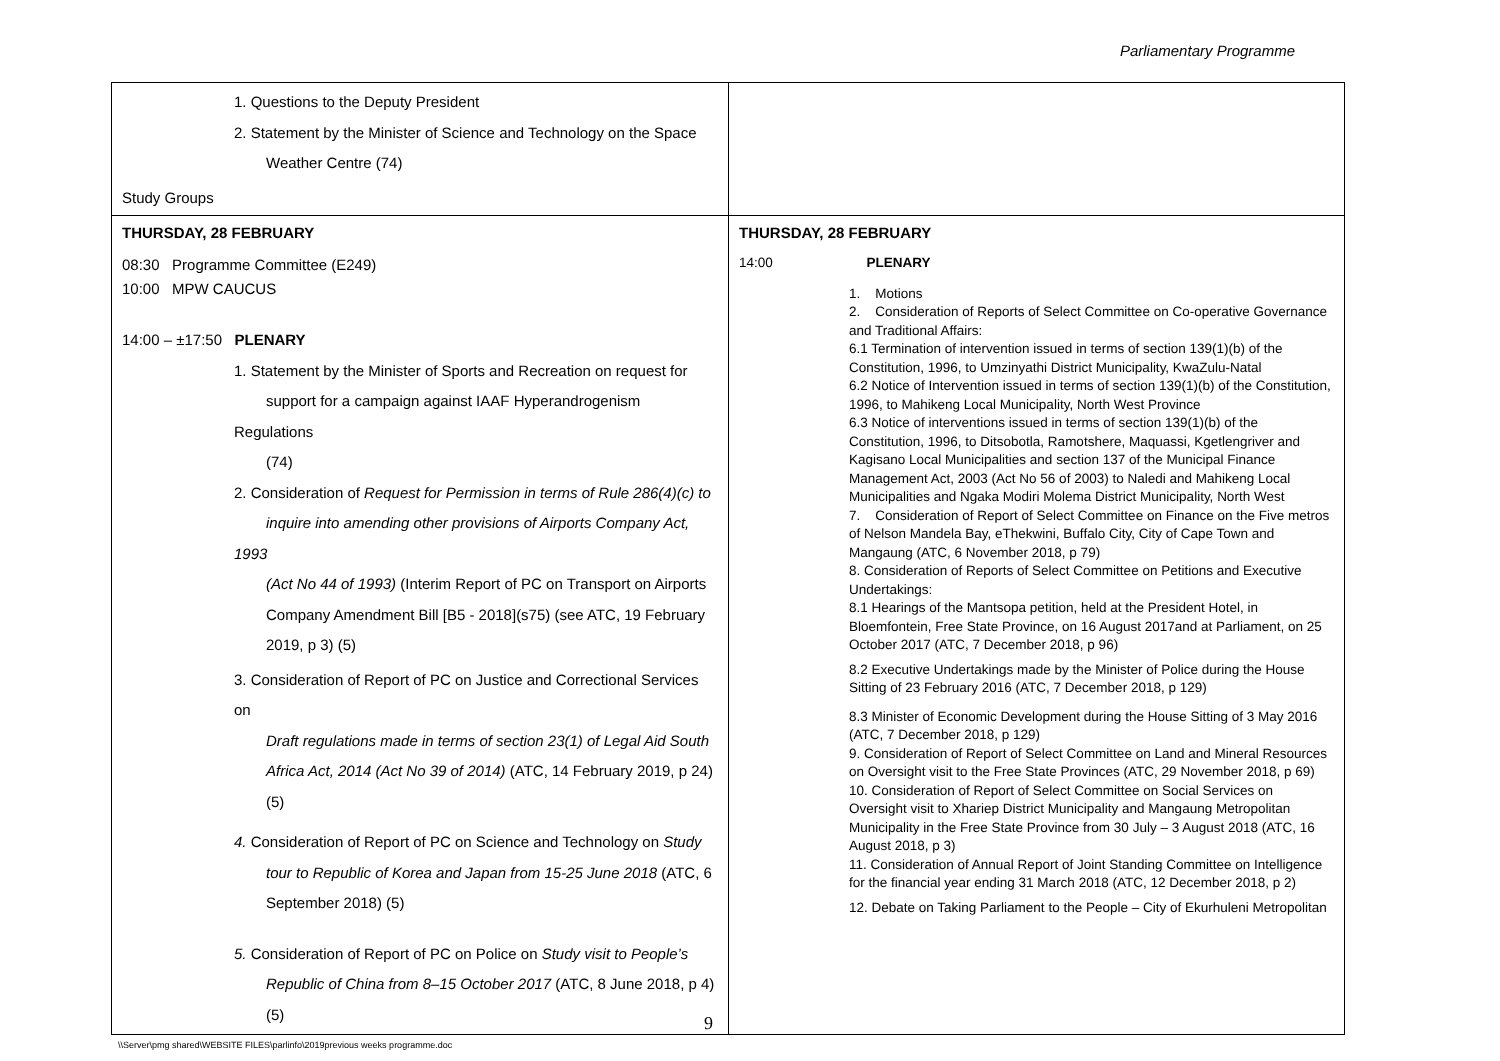Parliamentary Programme
| 1. Questions to the Deputy President 2. Statement by the Minister of Science and Technology on the Space Weather Centre (74) Study Groups | |
| THURSDAY, 28 FEBRUARY 08:30 Programme Committee (E249) 10:00 MPW CAUCUS 14:00 – ±17:50 PLENARY 1. Statement by the Minister of Sports and Recreation on request for support for a campaign against IAAF Hyperandrogenism Regulations (74) 2. Consideration of Request for Permission in terms of Rule 286(4)(c) to inquire into amending other provisions of Airports Company Act, 1993 (Act No 44 of 1993) (Interim Report of PC on Transport on Airports Company Amendment Bill [B5 - 2018](s75) (see ATC, 19 February 2019, p 3) (5) 3. Consideration of Report of PC on Justice and Correctional Services on Draft regulations made in terms of section 23(1) of Legal Aid South Africa Act, 2014 (Act No 39 of 2014) (ATC, 14 February 2019, p 24) (5) 4. Consideration of Report of PC on Science and Technology on Study tour to Republic of Korea and Japan from 15-25 June 2018 (ATC, 6 September 2018) (5) 5. Consideration of Report of PC on Police on Study visit to People’s Republic of China from 8–15 October 2017 (ATC, 8 June 2018, p 4) (5) | THURSDAY, 28 FEBRUARY 14:00 PLENARY 1. Motions 2. Consideration of Reports of Select Committee on Co-operative Governance and Traditional Affairs: 6.1 Termination of intervention issued in terms of section 139(1)(b) of the Constitution, 1996, to Umzinyathi District Municipality, KwaZulu-Natal 6.2 Notice of Intervention issued in terms of section 139(1)(b) of the Constitution, 1996, to Mahikeng Local Municipality, North West Province 6.3 Notice of interventions issued in terms of section 139(1)(b) of the Constitution, 1996, to Ditsobotla, Ramotshere, Maquassi, Kgetlengriver and Kagisano Local Municipalities and section 137 of the Municipal Finance Management Act, 2003 (Act No 56 of 2003) to Naledi and Mahikeng Local Municipalities and Ngaka Modiri Molema District Municipality, North West 7. Consideration of Report of Select Committee on Finance on the Five metros of Nelson Mandela Bay, eThekwini, Buffalo City, City of Cape Town and Mangaung (ATC, 6 November 2018, p 79) 8. Consideration of Reports of Select Committee on Petitions and Executive Undertakings: 8.1 Hearings of the Mantsopa petition, held at the President Hotel, in Bloemfontein, Free State Province, on 16 August 2017and at Parliament, on 25 October 2017 (ATC, 7 December 2018, p 96) 8.2 Executive Undertakings made by the Minister of Police during the House Sitting of 23 February 2016 (ATC, 7 December 2018, p 129) 8.3 Minister of Economic Development during the House Sitting of 3 May 2016 (ATC, 7 December 2018, p 129) 9. Consideration of Report of Select Committee on Land and Mineral Resources on Oversight visit to the Free State Provinces (ATC, 29 November 2018, p 69) 10. Consideration of Report of Select Committee on Social Services on Oversight visit to Xhariep District Municipality and Mangaung Metropolitan Municipality in the Free State Province from 30 July – 3 August 2018 (ATC, 16 August 2018, p 3) 11. Consideration of Annual Report of Joint Standing Committee on Intelligence for the financial year ending 31 March 2018 (ATC, 12 December 2018, p 2) 12. Debate on Taking Parliament to the People – City of Ekurhuleni Metropolitan |
9
\\Server\pmg shared\WEBSITE FILES\parlinfo\2019previous weeks programme.doc